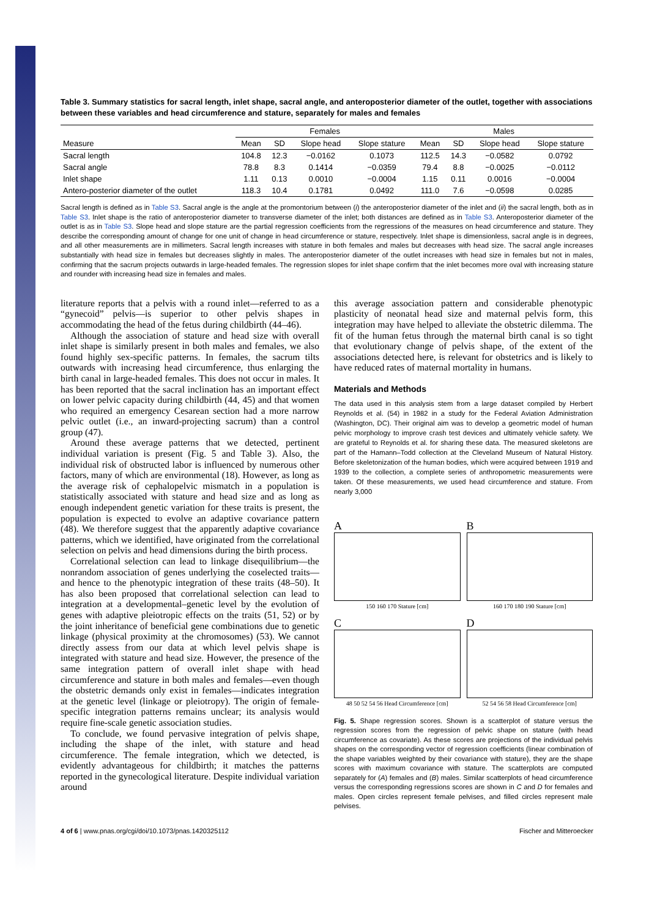Table 3. Summary statistics for sacral length, inlet shape, sacral angle, and anteroposterior diameter of the outlet, together with associations between these variables and head circumference and stature, separately for males and females
| | Females | | | | Males | | | |
| --- | --- | --- | --- | --- | --- | --- | --- | --- |
| Measure | Mean | SD | Slope head | Slope stature | Mean | SD | Slope head | Slope stature |
| Sacral length | 104.8 | 12.3 | −0.0162 | 0.1073 | 112.5 | 14.3 | −0.0582 | 0.0792 |
| Sacral angle | 78.8 | 8.3 | 0.1414 | −0.0359 | 79.4 | 8.8 | −0.0025 | −0.0112 |
| Inlet shape | 1.11 | 0.13 | 0.0010 | −0.0004 | 1.15 | 0.11 | 0.0016 | −0.0004 |
| Antero-posterior diameter of the outlet | 118.3 | 10.4 | 0.1781 | 0.0492 | 111.0 | 7.6 | −0.0598 | 0.0285 |
Sacral length is defined as in Table S3. Sacral angle is the angle at the promontorium between (i) the anteroposterior diameter of the inlet and (ii) the sacral length, both as in Table S3. Inlet shape is the ratio of anteroposterior diameter to transverse diameter of the inlet; both distances are defined as in Table S3. Anteroposterior diameter of the outlet is as in Table S3. Slope head and slope stature are the partial regression coefficients from the regressions of the measures on head circumference and stature. They describe the corresponding amount of change for one unit of change in head circumference or stature, respectively. Inlet shape is dimensionless, sacral angle is in degrees, and all other measurements are in millimeters. Sacral length increases with stature in both females and males but decreases with head size. The sacral angle increases substantially with head size in females but decreases slightly in males. The anteroposterior diameter of the outlet increases with head size in females but not in males, confirming that the sacrum projects outwards in large-headed females. The regression slopes for inlet shape confirm that the inlet becomes more oval with increasing stature and rounder with increasing head size in females and males.
literature reports that a pelvis with a round inlet—referred to as a “gynecoid” pelvis—is superior to other pelvis shapes in accommodating the head of the fetus during childbirth (44–46).
Although the association of stature and head size with overall inlet shape is similarly present in both males and females, we also found highly sex-specific patterns. In females, the sacrum tilts outwards with increasing head circumference, thus enlarging the birth canal in large-headed females. This does not occur in males. It has been reported that the sacral inclination has an important effect on lower pelvic capacity during childbirth (44, 45) and that women who required an emergency Cesarean section had a more narrow pelvic outlet (i.e., an inward-projecting sacrum) than a control group (47).
Around these average patterns that we detected, pertinent individual variation is present (Fig. 5 and Table 3). Also, the individual risk of obstructed labor is influenced by numerous other factors, many of which are environmental (18). However, as long as the average risk of cephalopelvic mismatch in a population is statistically associated with stature and head size and as long as enough independent genetic variation for these traits is present, the population is expected to evolve an adaptive covariance pattern (48). We therefore suggest that the apparently adaptive covariance patterns, which we identified, have originated from the correlational selection on pelvis and head dimensions during the birth process.
Correlational selection can lead to linkage disequilibrium—the nonrandom association of genes underlying the coselected traits—and hence to the phenotypic integration of these traits (48–50). It has also been proposed that correlational selection can lead to integration at a developmental–genetic level by the evolution of genes with adaptive pleiotropic effects on the traits (51, 52) or by the joint inheritance of beneficial gene combinations due to genetic linkage (physical proximity at the chromosomes) (53). We cannot directly assess from our data at which level pelvis shape is integrated with stature and head size. However, the presence of the same integration pattern of overall inlet shape with head circumference and stature in both males and females—even though the obstetric demands only exist in females—indicates integration at the genetic level (linkage or pleiotropy). The origin of female-specific integration patterns remains unclear; its analysis would require fine-scale genetic association studies.
To conclude, we found pervasive integration of pelvis shape, including the shape of the inlet, with stature and head circumference. The female integration, which we detected, is evidently advantageous for childbirth; it matches the patterns reported in the gynecological literature. Despite individual variation around
this average association pattern and considerable phenotypic plasticity of neonatal head size and maternal pelvis form, this integration may have helped to alleviate the obstetric dilemma. The fit of the human fetus through the maternal birth canal is so tight that evolutionary change of pelvis shape, of the extent of the associations detected here, is relevant for obstetrics and is likely to have reduced rates of maternal mortality in humans.
Materials and Methods
The data used in this analysis stem from a large dataset compiled by Herbert Reynolds et al. (54) in 1982 in a study for the Federal Aviation Administration (Washington, DC). Their original aim was to develop a geometric model of human pelvic morphology to improve crash test devices and ultimately vehicle safety. We are grateful to Reynolds et al. for sharing these data. The measured skeletons are part of the Hamann–Todd collection at the Cleveland Museum of Natural History. Before skeletonization of the human bodies, which were acquired between 1919 and 1939 to the collection, a complete series of anthropometric measurements were taken. Of these measurements, we used head circumference and stature. From nearly 3,000
A
150 160 170 Stature [cm]
B
160 170 180 190 Stature [cm]
C
48 50 52 54 56 Head Circumference [cm]
D
52 54 56 58 Head Circumference [cm]
Fig. 5. Shape regression scores. Shown is a scatterplot of stature versus the regression scores from the regression of pelvic shape on stature (with head circumference as covariate). As these scores are projections of the individual pelvis shapes on the corresponding vector of regression coefficients (linear combination of the shape variables weighted by their covariance with stature), they are the shape scores with maximum covariance with stature. The scatterplots are computed separately for (A) females and (B) males. Similar scatterplots of head circumference versus the corresponding regressions scores are shown in C and D for females and males. Open circles represent female pelvises, and filled circles represent male pelvises.
4 of 6 | www.pnas.org/cgi/doi/10.1073/pnas.1420325112 Fischer and Mitteroecker